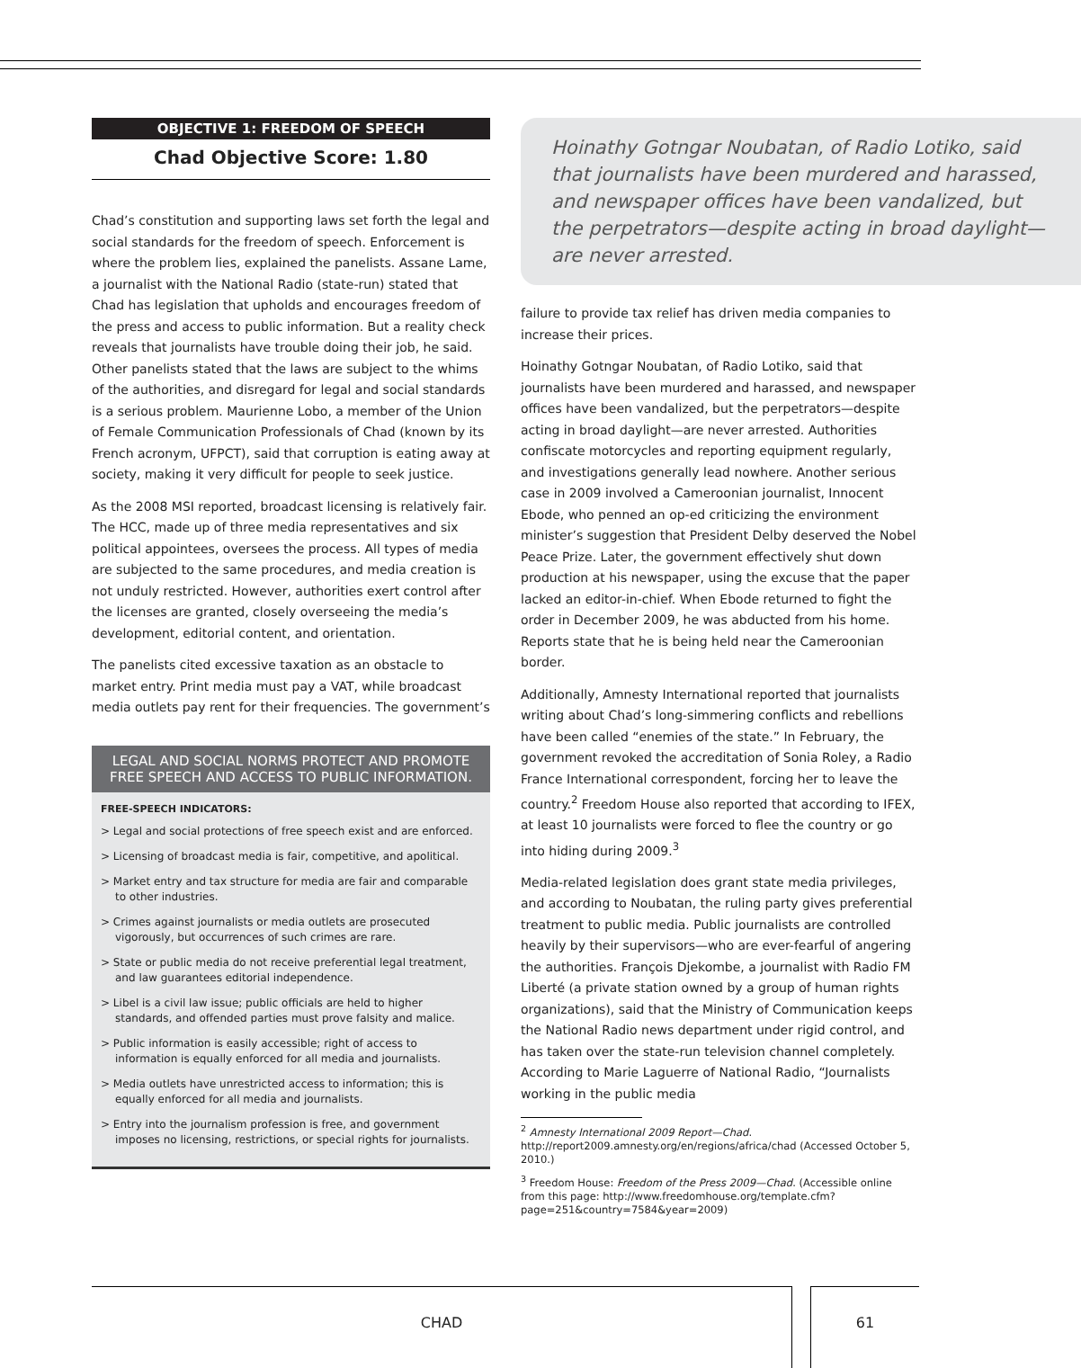OBJECTIVE 1: FREEDOM OF SPEECH
Chad Objective Score: 1.80
Chad’s constitution and supporting laws set forth the legal and social standards for the freedom of speech. Enforcement is where the problem lies, explained the panelists. Assane Lame, a journalist with the National Radio (state-run) stated that Chad has legislation that upholds and encourages freedom of the press and access to public information. But a reality check reveals that journalists have trouble doing their job, he said. Other panelists stated that the laws are subject to the whims of the authorities, and disregard for legal and social standards is a serious problem. Maurienne Lobo, a member of the Union of Female Communication Professionals of Chad (known by its French acronym, UFPCT), said that corruption is eating away at society, making it very difficult for people to seek justice.
As the 2008 MSI reported, broadcast licensing is relatively fair. The HCC, made up of three media representatives and six political appointees, oversees the process. All types of media are subjected to the same procedures, and media creation is not unduly restricted. However, authorities exert control after the licenses are granted, closely overseeing the media’s development, editorial content, and orientation.
The panelists cited excessive taxation as an obstacle to market entry. Print media must pay a VAT, while broadcast media outlets pay rent for their frequencies. The government’s
LEGAL AND SOCIAL NORMS PROTECT AND PROMOTE FREE SPEECH AND ACCESS TO PUBLIC INFORMATION.
FREE-SPEECH INDICATORS:
> Legal and social protections of free speech exist and are enforced.
> Licensing of broadcast media is fair, competitive, and apolitical.
> Market entry and tax structure for media are fair and comparable to other industries.
> Crimes against journalists or media outlets are prosecuted vigorously, but occurrences of such crimes are rare.
> State or public media do not receive preferential legal treatment, and law guarantees editorial independence.
> Libel is a civil law issue; public officials are held to higher standards, and offended parties must prove falsity and malice.
> Public information is easily accessible; right of access to information is equally enforced for all media and journalists.
> Media outlets have unrestricted access to information; this is equally enforced for all media and journalists.
> Entry into the journalism profession is free, and government imposes no licensing, restrictions, or special rights for journalists.
Hoinathy Gotngar Noubatan, of Radio Lotiko, said that journalists have been murdered and harassed, and newspaper offices have been vandalized, but the perpetrators—despite acting in broad daylight—are never arrested.
failure to provide tax relief has driven media companies to increase their prices.
Hoinathy Gotngar Noubatan, of Radio Lotiko, said that journalists have been murdered and harassed, and newspaper offices have been vandalized, but the perpetrators—despite acting in broad daylight—are never arrested. Authorities confiscate motorcycles and reporting equipment regularly, and investigations generally lead nowhere. Another serious case in 2009 involved a Cameroonian journalist, Innocent Ebode, who penned an op-ed criticizing the environment minister’s suggestion that President Delby deserved the Nobel Peace Prize. Later, the government effectively shut down production at his newspaper, using the excuse that the paper lacked an editor-in-chief. When Ebode returned to fight the order in December 2009, he was abducted from his home. Reports state that he is being held near the Cameroonian border.
Additionally, Amnesty International reported that journalists writing about Chad’s long-simmering conflicts and rebellions have been called “enemies of the state.” In February, the government revoked the accreditation of Sonia Roley, a Radio France International correspondent, forcing her to leave the country.<sup>2</sup> Freedom House also reported that according to IFEX, at least 10 journalists were forced to flee the country or go into hiding during 2009.<sup>3</sup>
Media-related legislation does grant state media privileges, and according to Noubatan, the ruling party gives preferential treatment to public media. Public journalists are controlled heavily by their supervisors—who are ever-fearful of angering the authorities. François Djekombe, a journalist with Radio FM Liberté (a private station owned by a group of human rights organizations), said that the Ministry of Communication keeps the National Radio news department under rigid control, and has taken over the state-run television channel completely. According to Marie Laguerre of National Radio, “Journalists working in the public media
<sup>2</sup> Amnesty International 2009 Report—Chad. http://report2009.amnesty.org/en/regions/africa/chad (Accessed October 5, 2010.)
<sup>3</sup> Freedom House: Freedom of the Press 2009—Chad. (Accessible online from this page: http://www.freedomhouse.org/template.cfm?page=251&country=7584&year=2009)
CHAD
61